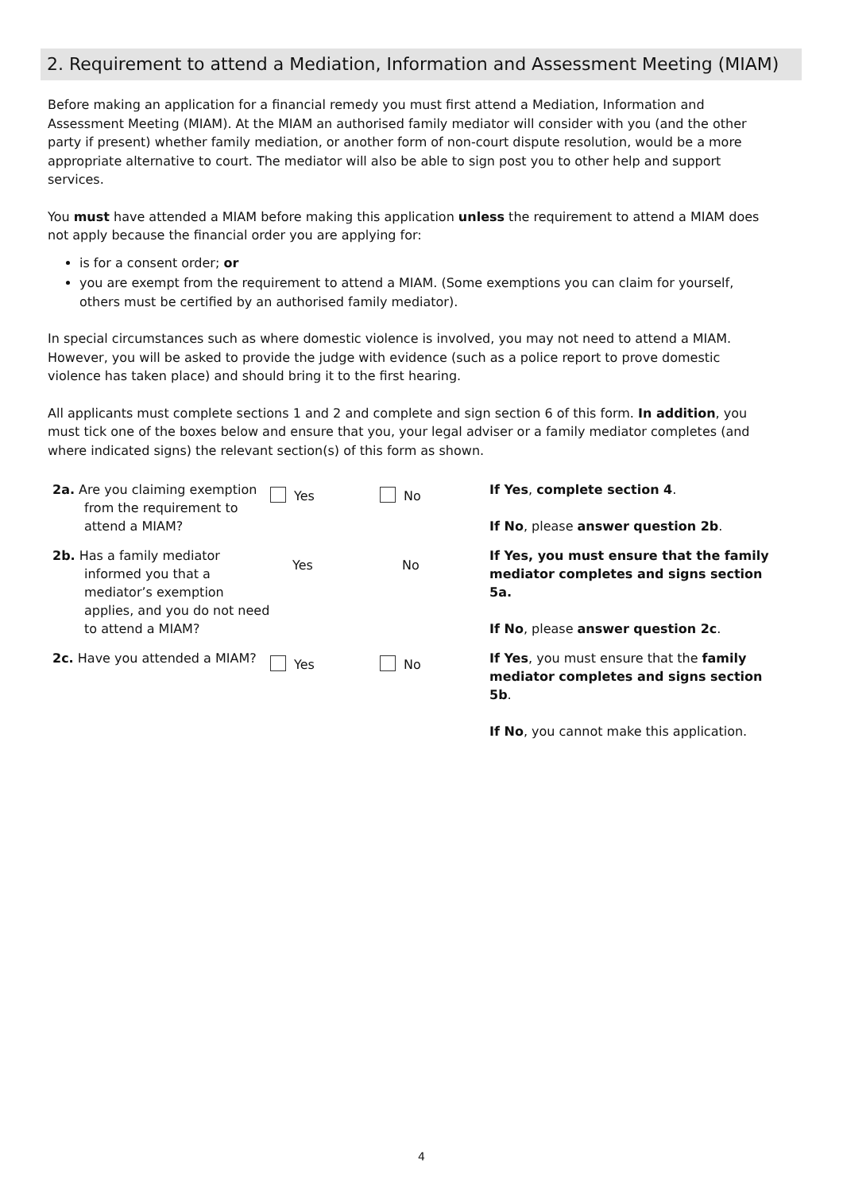2. Requirement to attend a Mediation, Information and Assessment Meeting (MIAM)
Before making an application for a financial remedy you must first attend a Mediation, Information and Assessment Meeting (MIAM). At the MIAM an authorised family mediator will consider with you (and the other party if present) whether family mediation, or another form of non-court dispute resolution, would be a more appropriate alternative to court. The mediator will also be able to sign post you to other help and support services.
You must have attended a MIAM before making this application unless the requirement to attend a MIAM does not apply because the financial order you are applying for:
is for a consent order; or
you are exempt from the requirement to attend a MIAM. (Some exemptions you can claim for yourself, others must be certified by an authorised family mediator).
In special circumstances such as where domestic violence is involved, you may not need to attend a MIAM. However, you will be asked to provide the judge with evidence (such as a police report to prove domestic violence has taken place) and should bring it to the first hearing.
All applicants must complete sections 1 and 2 and complete and sign section 6 of this form. In addition, you must tick one of the boxes below and ensure that you, your legal adviser or a family mediator completes (and where indicated signs) the relevant section(s) of this form as shown.
| 2a. Are you claiming exemption from the requirement to attend a MIAM? | Yes | No | If Yes , complete section 4 . If No , please answer question 2b . |
| 2b. Has a family mediator informed you that a mediator’s exemption applies, and you do not need to attend a MIAM? | Yes | No | If Yes, you must ensure that the family mediator completes and signs section 5a. If No , please answer question 2c . |
| 2c. Have you attended a MIAM? | Yes | No | If Yes , you must ensure that the family mediator completes and signs section 5b . If No , you cannot make this application. |
4